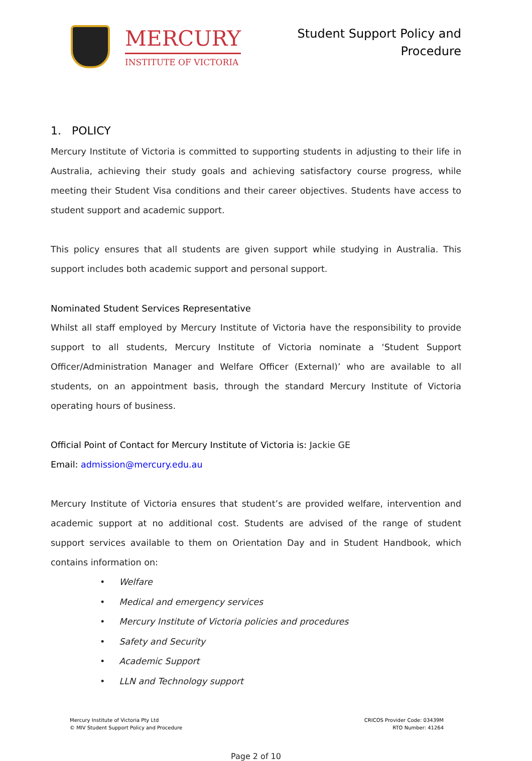MERCURY
INSTITUTE OF VICTORIA
Student Support Policy and
Procedure
1. POLICY
Mercury Institute of Victoria is committed to supporting students in adjusting to their life in Australia, achieving their study goals and achieving satisfactory course progress, while meeting their Student Visa conditions and their career objectives. Students have access to student support and academic support.
This policy ensures that all students are given support while studying in Australia. This support includes both academic support and personal support.
Nominated Student Services Representative
Whilst all staff employed by Mercury Institute of Victoria have the responsibility to provide support to all students, Mercury Institute of Victoria nominate a ‘Student Support Officer/Administration Manager and Welfare Officer (External)’ who are available to all students, on an appointment basis, through the standard Mercury Institute of Victoria operating hours of business.
Official Point of Contact for Mercury Institute of Victoria is: Jackie GE
Email: admission@mercury.edu.au
Mercury Institute of Victoria ensures that student’s are provided welfare, intervention and academic support at no additional cost. Students are advised of the range of student support services available to them on Orientation Day and in Student Handbook, which contains information on:
• Welfare
• Medical and emergency services
• Mercury Institute of Victoria policies and procedures
• Safety and Security
• Academic Support
• LLN and Technology support
Mercury Institute of Victoria Pty Ltd
© MIV Student Support Policy and Procedure
CRICOS Provider Code: 03439M
RTO Number: 41264
Page 2 of 10